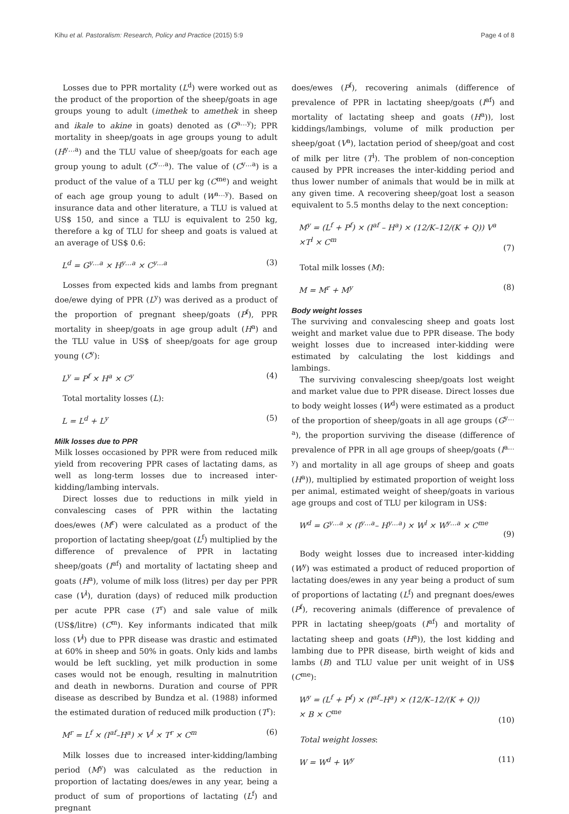Kihu et al. Pastoralism: Research, Policy and Practice (2015) 5:9 Page 4 of 8
Losses due to PPR mortality (L<sup>d</sup>) were worked out as the product of the proportion of the sheep/goats in age groups young to adult (imethek to amethek in sheep and ikale to akine in goats) denoted as (G<sup>a…y</sup>); PPR mortality in sheep/goats in age groups young to adult (H<sup>y…a</sup>) and the TLU value of sheep/goats for each age group young to adult (C<sup>y…a</sup>). The value of (C<sup>y…a</sup>) is a product of the value of a TLU per kg (C<sup>me</sup>) and weight of each age group young to adult (W<sup>a…y</sup>). Based on insurance data and other literature, a TLU is valued at US$ 150, and since a TLU is equivalent to 250 kg, therefore a kg of TLU for sheep and goats is valued at an average of US$ 0.6:
L<sup>d</sup> = G<sup>y…a</sup> × H<sup>y…a</sup> × C<sup>y…a</sup> (3)
Losses from expected kids and lambs from pregnant doe/ewe dying of PPR (L<sup>y</sup>) was derived as a product of the proportion of pregnant sheep/goats (P<sup>f</sup>), PPR mortality in sheep/goats in age group adult (H<sup>a</sup>) and the TLU value in US$ of sheep/goats for age group young (C<sup>y</sup>):
L<sup>y</sup> = P<sup>f</sup> × H<sup>a</sup> × C<sup>y</sup> (4)
Total mortality losses (L):
L = L<sup>d</sup> + L<sup>y</sup> (5)
Milk losses due to PPR
Milk losses occasioned by PPR were from reduced milk yield from recovering PPR cases of lactating dams, as well as long-term losses due to increased inter-kidding/lambing intervals.
Direct losses due to reductions in milk yield in convalescing cases of PPR within the lactating does/ewes (M<sup>r</sup>) were calculated as a product of the proportion of lactating sheep/goat (L<sup>f</sup>) multiplied by the difference of prevalence of PPR in lactating sheep/goats (I<sup>af</sup>) and mortality of lactating sheep and goats (H<sup>a</sup>), volume of milk loss (litres) per day per PPR case (V<sup>l</sup>), duration (days) of reduced milk production per acute PPR case (T<sup>r</sup>) and sale value of milk (US$/litre) (C<sup>m</sup>). Key informants indicated that milk loss (V<sup>l</sup>) due to PPR disease was drastic and estimated at 60% in sheep and 50% in goats. Only kids and lambs would be left suckling, yet milk production in some cases would not be enough, resulting in malnutrition and death in newborns. Duration and course of PPR disease as described by Bundza et al. (1988) informed the estimated duration of reduced milk production (T<sup>r</sup>):
M<sup>r</sup> = L<sup>f</sup> × (I<sup>af</sup>–H<sup>a</sup>) × V<sup>l</sup> × T<sup>r</sup> × C<sup>m</sup> (6)
Milk losses due to increased inter-kidding/lambing period (M<sup>y</sup>) was calculated as the reduction in proportion of lactating does/ewes in any year, being a product of sum of proportions of lactating (L<sup>f</sup>) and pregnant
does/ewes (P<sup>f</sup>), recovering animals (difference of prevalence of PPR in lactating sheep/goats (I<sup>af</sup>) and mortality of lactating sheep and goats (H<sup>a</sup>)), lost kiddings/lambings, volume of milk production per sheep/goat (V<sup>a</sup>), lactation period of sheep/goat and cost of milk per litre (T<sup>l</sup>). The problem of non-conception caused by PPR increases the inter-kidding period and thus lower number of animals that would be in milk at any given time. A recovering sheep/goat lost a season equivalent to 5.5 months delay to the next conception:
M<sup>y</sup> = (L<sup>f</sup> + P<sup>f</sup>) × (I<sup>af</sup> – H<sup>a</sup>) × (12/K–12/(K + Q)) V<sup>a</sup>
×T<sup>l</sup> × C<sup>m</sup>
(7)
Total milk losses (M):
M = M<sup>r</sup> + M<sup>y</sup> (8)
Body weight losses
The surviving and convalescing sheep and goats lost weight and market value due to PPR disease. The body weight losses due to increased inter-kidding were estimated by calculating the lost kiddings and lambings.
The surviving convalescing sheep/goats lost weight and market value due to PPR disease. Direct losses due to body weight losses (W<sup>d</sup>) were estimated as a product of the proportion of sheep/goats in all age groups (G<sup>y…a</sup>), the proportion surviving the disease (difference of prevalence of PPR in all age groups of sheep/goats (I<sup>a…y</sup>) and mortality in all age groups of sheep and goats (H<sup>a</sup>)), multiplied by estimated proportion of weight loss per animal, estimated weight of sheep/goats in various age groups and cost of TLU per kilogram in US$:
W<sup>d</sup> = G<sup>y…a</sup> × (I<sup>y…a</sup>– H<sup>y…a</sup>) × W<sup>l</sup> × W<sup>y…a</sup> × C<sup>me</sup>
(9)
Body weight losses due to increased inter-kidding (W<sup>y</sup>) was estimated a product of reduced proportion of lactating does/ewes in any year being a product of sum of proportions of lactating (L<sup>f</sup>) and pregnant does/ewes (P<sup>f</sup>), recovering animals (difference of prevalence of PPR in lactating sheep/goats (I<sup>af</sup>) and mortality of lactating sheep and goats (H<sup>a</sup>)), the lost kidding and lambing due to PPR disease, birth weight of kids and lambs (B) and TLU value per unit weight of in US$ (C<sup>me</sup>):
W<sup>y</sup> = (L<sup>f</sup> + P<sup>f</sup>) × (I<sup>af</sup>–H<sup>a</sup>) × (12/K–12/(K + Q))
× B × C<sup>me</sup>
(10)
Total weight losses:
W = W<sup>d</sup> + W<sup>y</sup> (11)